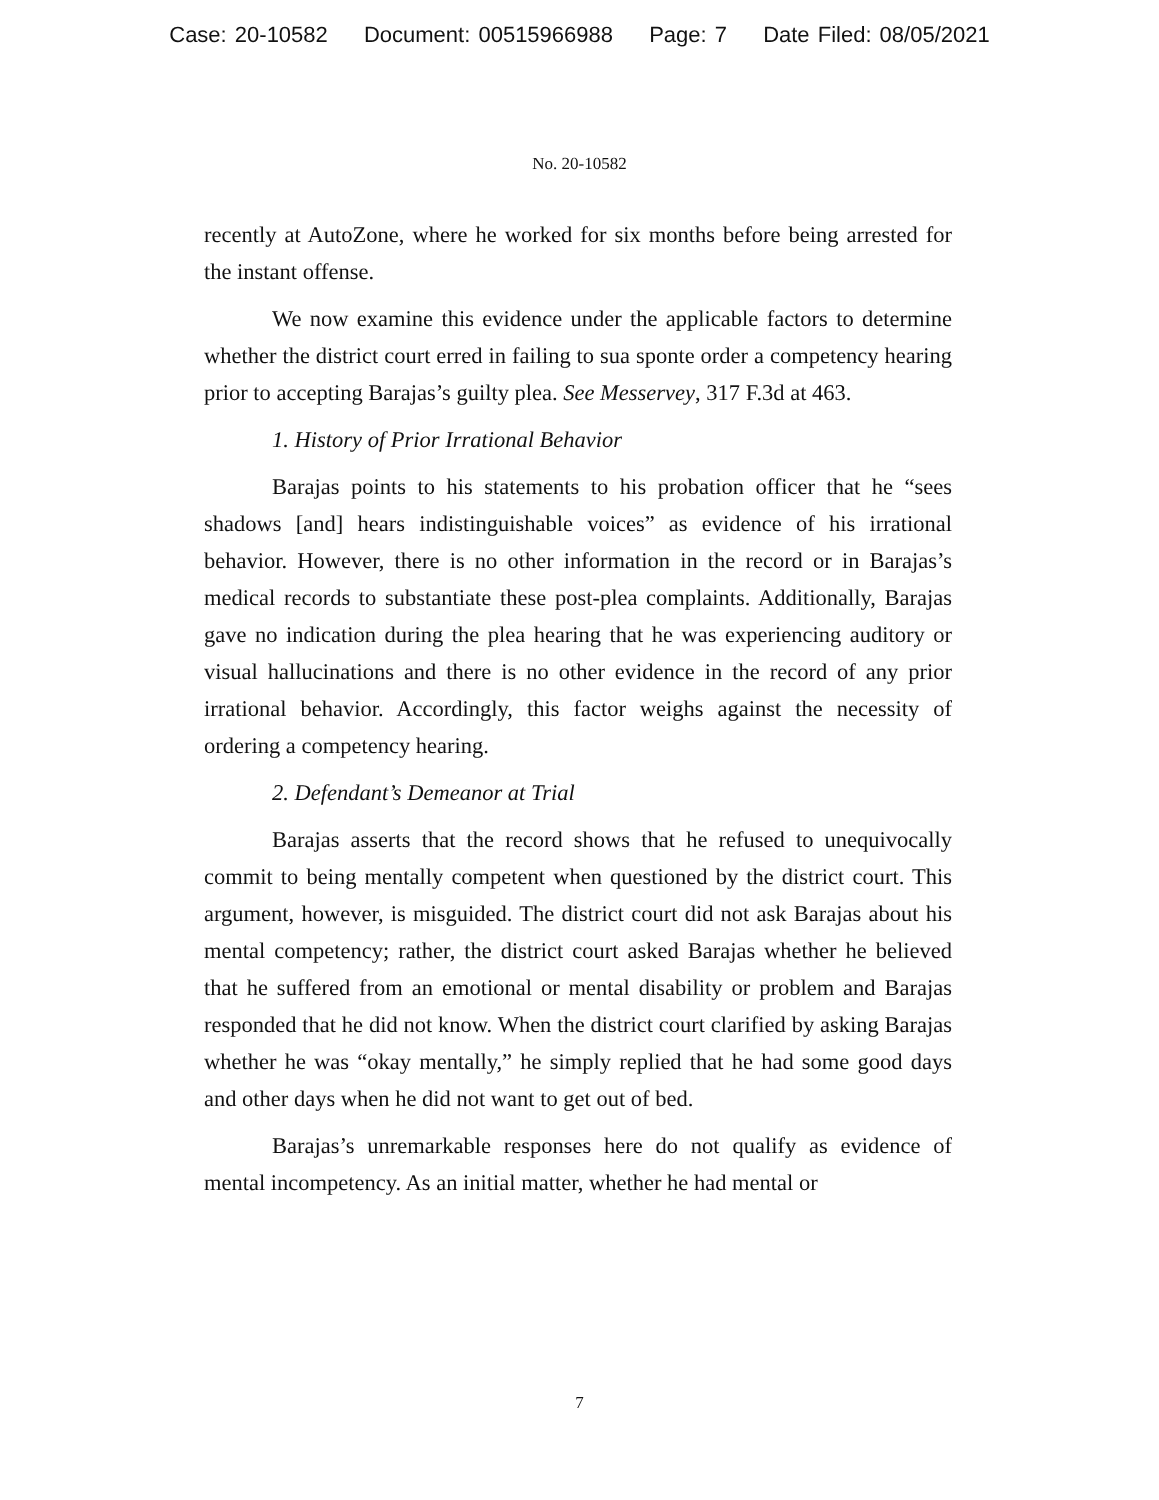Case: 20-10582 Document: 00515966988 Page: 7 Date Filed: 08/05/2021
No. 20-10582
recently at AutoZone, where he worked for six months before being arrested for the instant offense.
We now examine this evidence under the applicable factors to determine whether the district court erred in failing to sua sponte order a competency hearing prior to accepting Barajas’s guilty plea. See Messervey, 317 F.3d at 463.
1. History of Prior Irrational Behavior
Barajas points to his statements to his probation officer that he “sees shadows [and] hears indistinguishable voices” as evidence of his irrational behavior. However, there is no other information in the record or in Barajas’s medical records to substantiate these post-plea complaints. Additionally, Barajas gave no indication during the plea hearing that he was experiencing auditory or visual hallucinations and there is no other evidence in the record of any prior irrational behavior. Accordingly, this factor weighs against the necessity of ordering a competency hearing.
2. Defendant’s Demeanor at Trial
Barajas asserts that the record shows that he refused to unequivocally commit to being mentally competent when questioned by the district court. This argument, however, is misguided. The district court did not ask Barajas about his mental competency; rather, the district court asked Barajas whether he believed that he suffered from an emotional or mental disability or problem and Barajas responded that he did not know. When the district court clarified by asking Barajas whether he was “okay mentally,” he simply replied that he had some good days and other days when he did not want to get out of bed.
Barajas’s unremarkable responses here do not qualify as evidence of mental incompetency. As an initial matter, whether he had mental or
7